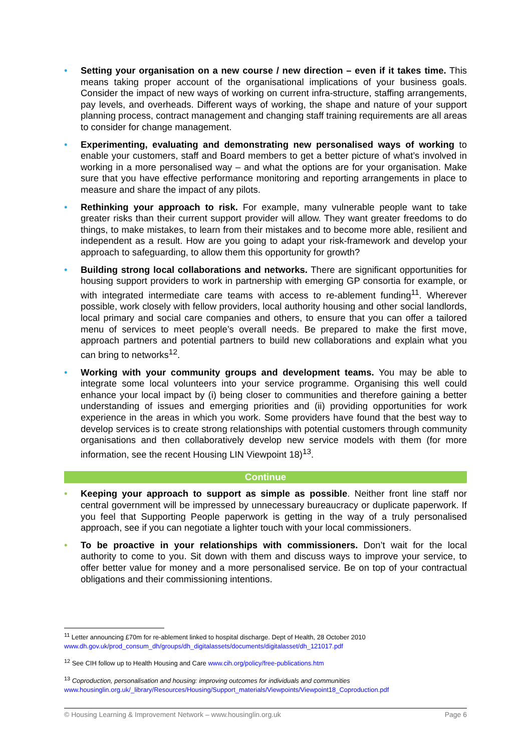• Setting your organisation on a new course / new direction – even if it takes time. This means taking proper account of the organisational implications of your business goals. Consider the impact of new ways of working on current infra-structure, staffing arrangements, pay levels, and overheads. Different ways of working, the shape and nature of your support planning process, contract management and changing staff training requirements are all areas to consider for change management.
• Experimenting, evaluating and demonstrating new personalised ways of working to enable your customers, staff and Board members to get a better picture of what’s involved in working in a more personalised way – and what the options are for your organisation. Make sure that you have effective performance monitoring and reporting arrangements in place to measure and share the impact of any pilots.
• Rethinking your approach to risk. For example, many vulnerable people want to take greater risks than their current support provider will allow. They want greater freedoms to do things, to make mistakes, to learn from their mistakes and to become more able, resilient and independent as a result. How are you going to adapt your risk-framework and develop your approach to safeguarding, to allow them this opportunity for growth?
• Building strong local collaborations and networks. There are significant opportunities for housing support providers to work in partnership with emerging GP consortia for example, or with integrated intermediate care teams with access to re-ablement funding<sup>11</sup>. Wherever possible, work closely with fellow providers, local authority housing and other social landlords, local primary and social care companies and others, to ensure that you can offer a tailored menu of services to meet people’s overall needs. Be prepared to make the first move, approach partners and potential partners to build new collaborations and explain what you can bring to networks<sup>12</sup>.
• Working with your community groups and development teams. You may be able to integrate some local volunteers into your service programme. Organising this well could enhance your local impact by (i) being closer to communities and therefore gaining a better understanding of issues and emerging priorities and (ii) providing opportunities for work experience in the areas in which you work. Some providers have found that the best way to develop services is to create strong relationships with potential customers through community organisations and then collaboratively develop new service models with them (for more information, see the recent Housing LIN Viewpoint 18)<sup>13</sup>.
Continue
• Keeping your approach to support as simple as possible. Neither front line staff nor central government will be impressed by unnecessary bureaucracy or duplicate paperwork. If you feel that Supporting People paperwork is getting in the way of a truly personalised approach, see if you can negotiate a lighter touch with your local commissioners.
• To be proactive in your relationships with commissioners. Don’t wait for the local authority to come to you. Sit down with them and discuss ways to improve your service, to offer better value for money and a more personalised service. Be on top of your contractual obligations and their commissioning intentions.
<sup>11</sup> Letter announcing £70m for re-ablement linked to hospital discharge. Dept of Health, 28 October 2010
www.dh.gov.uk/prod_consum_dh/groups/dh_digitalassets/documents/digitalasset/dh_121017.pdf
<sup>12</sup> See CIH follow up to Health Housing and Care www.cih.org/policy/free-publications.htm
<sup>13</sup> Coproduction, personalisation and housing: improving outcomes for individuals and communities
www.housinglin.org.uk/_library/Resources/Housing/Support_materials/Viewpoints/Viewpoint18_Coproduction.pdf
© Housing Learning & Improvement Network – www.housinglin.org.uk Page 6